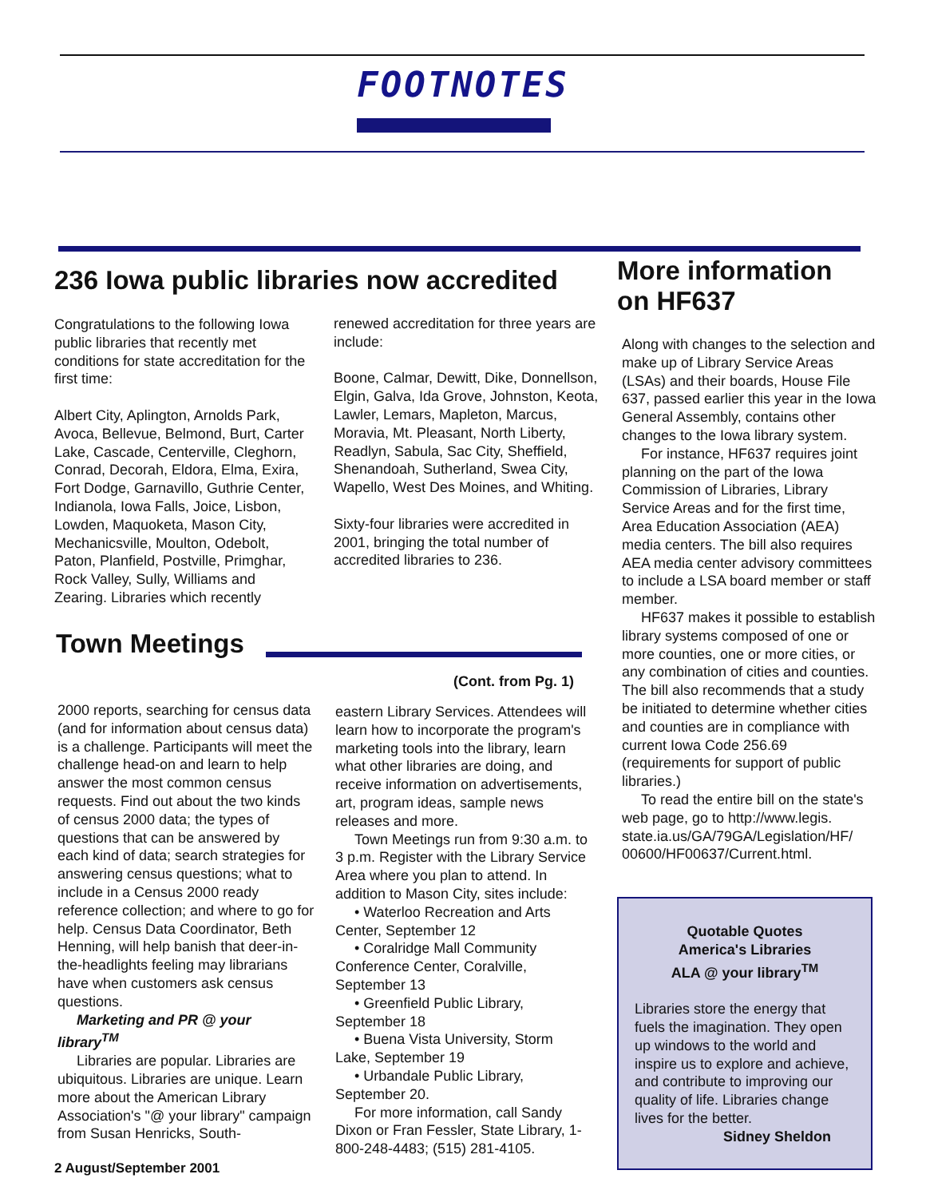FOOTNOTES
236 Iowa public libraries now accredited
Congratulations to the following Iowa public libraries that recently met conditions for state accreditation for the first time:
Albert City, Aplington, Arnolds Park, Avoca, Bellevue, Belmond, Burt, Carter Lake, Cascade, Centerville, Cleghorn, Conrad, Decorah, Eldora, Elma, Exira, Fort Dodge, Garnavillo, Guthrie Center, Indianola, Iowa Falls, Joice, Lisbon, Lowden, Maquoketa, Mason City, Mechanicsville, Moulton, Odebolt, Paton, Planfield, Postville, Primghar, Rock Valley, Sully, Williams and Zearing. Libraries which recently
renewed accreditation for three years are include:
Boone, Calmar, Dewitt, Dike, Donnellson, Elgin, Galva, Ida Grove, Johnston, Keota, Lawler, Lemars, Mapleton, Marcus, Moravia, Mt. Pleasant, North Liberty, Readlyn, Sabula, Sac City, Sheffield, Shenandoah, Sutherland, Swea City, Wapello, West Des Moines, and Whiting.
Sixty-four libraries were accredited in 2001, bringing the total number of accredited libraries to 236.
Town Meetings
(Cont. from Pg. 1)
2000 reports, searching for census data (and for information about census data) is a challenge. Participants will meet the challenge head-on and learn to help answer the most common census requests. Find out about the two kinds of census 2000 data; the types of questions that can be answered by each kind of data; search strategies for answering census questions; what to include in a Census 2000 ready reference collection; and where to go for help. Census Data Coordinator, Beth Henning, will help banish that deer-in-the-headlights feeling may librarians have when customers ask census questions.
Marketing and PR @ your library<sup>TM</sup>
Libraries are popular. Libraries are ubiquitous. Libraries are unique. Learn more about the American Library Association's "@ your library" campaign from Susan Henricks, South-
eastern Library Services. Attendees will learn how to incorporate the program's marketing tools into the library, learn what other libraries are doing, and receive information on advertisements, art, program ideas, sample news releases and more.
Town Meetings run from 9:30 a.m. to 3 p.m. Register with the Library Service Area where you plan to attend. In addition to Mason City, sites include:
• Waterloo Recreation and Arts Center, September 12
• Coralridge Mall Community Conference Center, Coralville, September 13
• Greenfield Public Library, September 18
• Buena Vista University, Storm Lake, September 19
• Urbandale Public Library, September 20.
For more information, call Sandy Dixon or Fran Fessler, State Library, 1-800-248-4483; (515) 281-4105.
2 August/September 2001
More information
on HF637
Along with changes to the selection and make up of Library Service Areas (LSAs) and their boards, House File 637, passed earlier this year in the Iowa General Assembly, contains other changes to the Iowa library system.
For instance, HF637 requires joint planning on the part of the Iowa Commission of Libraries, Library Service Areas and for the first time, Area Education Association (AEA) media centers. The bill also requires AEA media center advisory committees to include a LSA board member or staff member.
HF637 makes it possible to establish library systems composed of one or more counties, one or more cities, or any combination of cities and counties. The bill also recommends that a study be initiated to determine whether cities and counties are in compliance with current Iowa Code 256.69 (requirements for support of public libraries.)
To read the entire bill on the state's web page, go to http://www.legis. state.ia.us/GA/79GA/Legislation/HF/ 00600/HF00637/Current.html.
Quotable Quotes
America's Libraries
ALA @ your library<sup>TM</sup>
Libraries store the energy that fuels the imagination. They open up windows to the world and inspire us to explore and achieve, and contribute to improving our quality of life. Libraries change lives for the better.
Sidney Sheldon